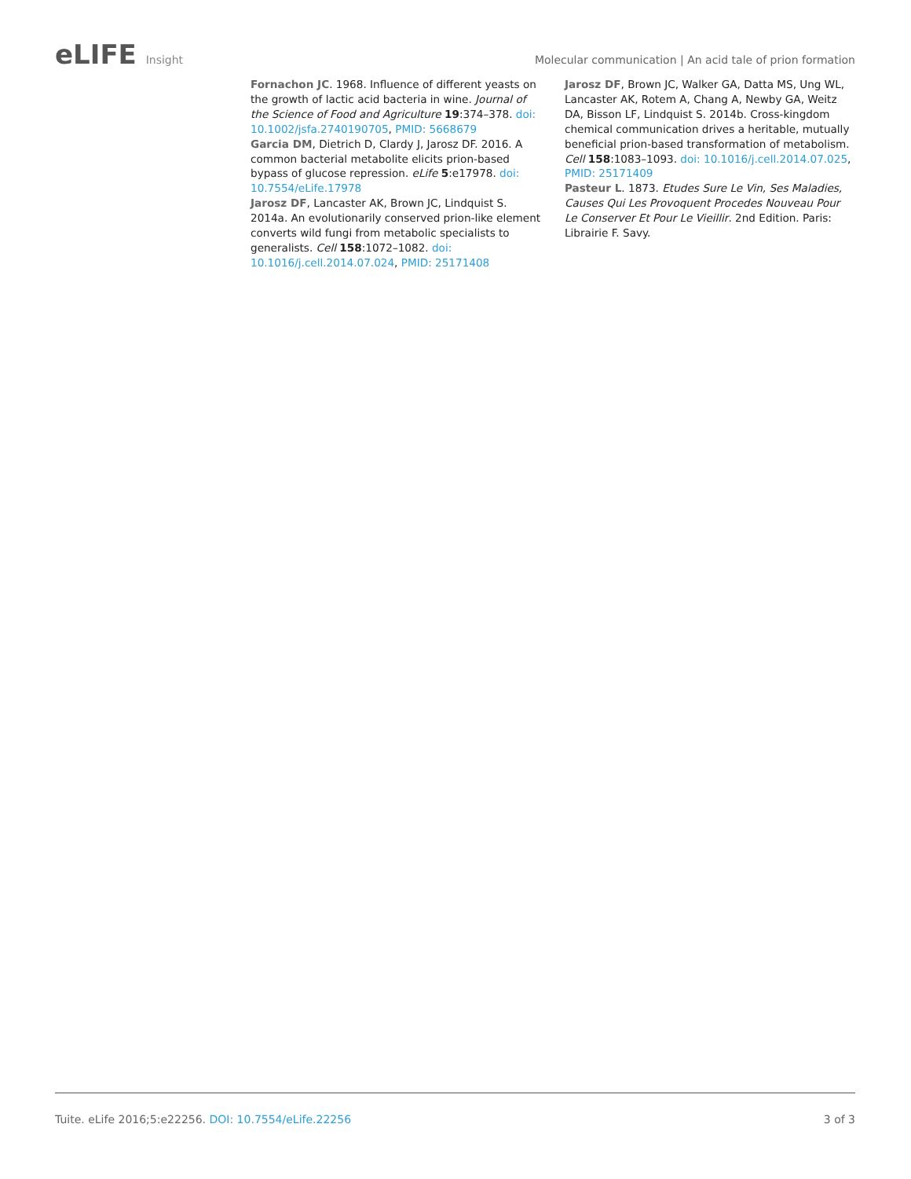eLIFE Insight
Molecular communication | An acid tale of prion formation
Fornachon JC. 1968. Influence of different yeasts on the growth of lactic acid bacteria in wine. Journal of the Science of Food and Agriculture 19:374–378. doi: 10.1002/jsfa.2740190705, PMID: 5668679
Garcia DM, Dietrich D, Clardy J, Jarosz DF. 2016. A common bacterial metabolite elicits prion-based bypass of glucose repression. eLife 5:e17978. doi: 10.7554/eLife.17978
Jarosz DF, Lancaster AK, Brown JC, Lindquist S. 2014a. An evolutionarily conserved prion-like element converts wild fungi from metabolic specialists to generalists. Cell 158:1072–1082. doi: 10.1016/j.cell.2014.07.024, PMID: 25171408
Jarosz DF, Brown JC, Walker GA, Datta MS, Ung WL, Lancaster AK, Rotem A, Chang A, Newby GA, Weitz DA, Bisson LF, Lindquist S. 2014b. Cross-kingdom chemical communication drives a heritable, mutually beneficial prion-based transformation of metabolism. Cell 158:1083–1093. doi: 10.1016/j.cell.2014.07.025, PMID: 25171409
Pasteur L. 1873. Etudes Sure Le Vin, Ses Maladies, Causes Qui Les Provoquent Procedes Nouveau Pour Le Conserver Et Pour Le Vieillir. 2nd Edition. Paris: Librairie F. Savy.
Tuite. eLife 2016;5:e22256. DOI: 10.7554/eLife.22256
3 of 3